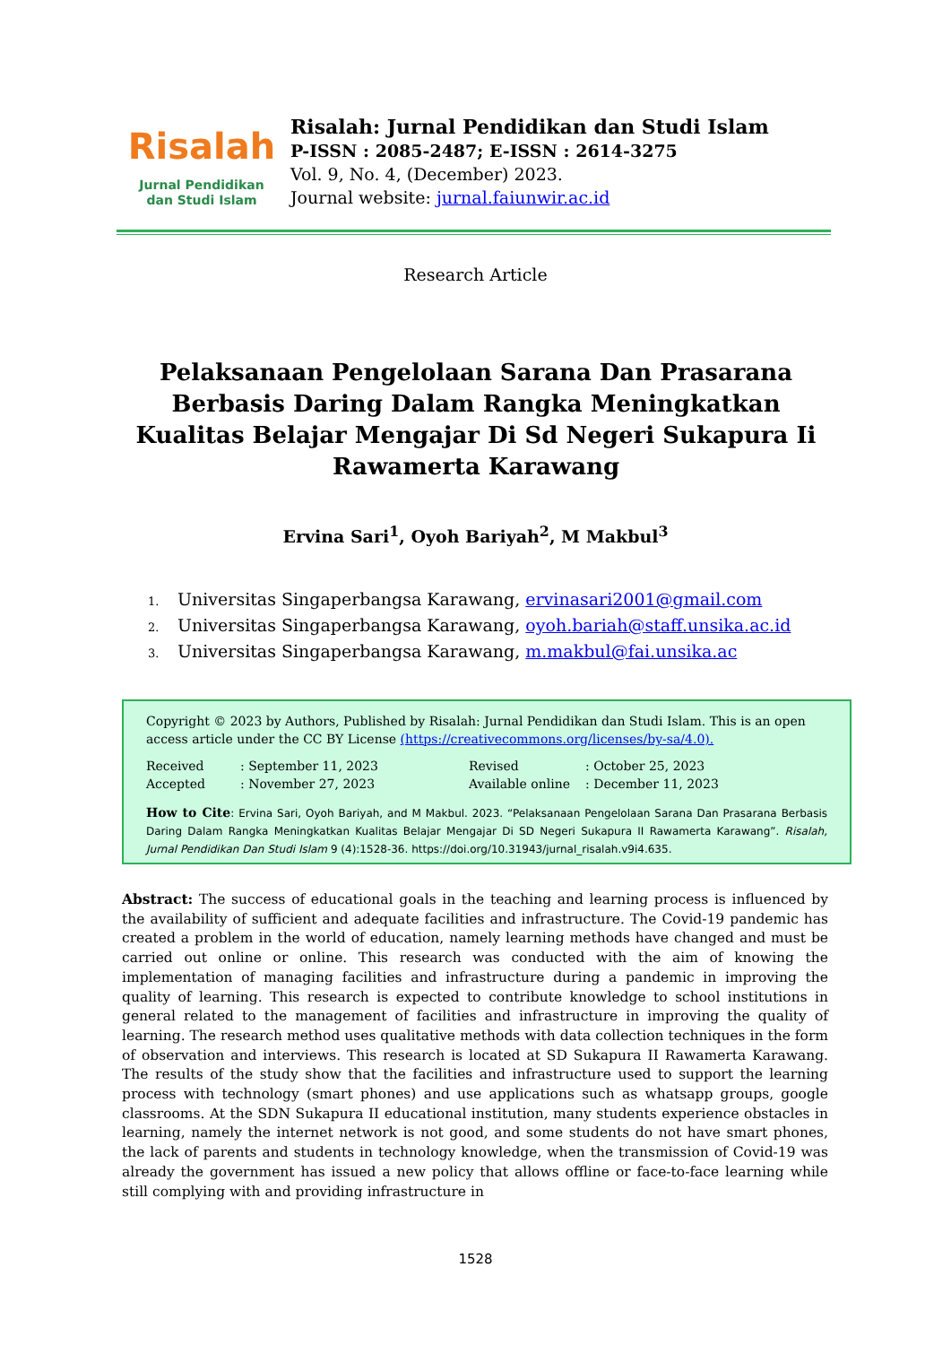Risalah
Jurnal Pendidikan
dan Studi Islam
Risalah: Jurnal Pendidikan dan Studi Islam
P-ISSN : 2085-2487; E-ISSN : 2614-3275
Vol. 9, No. 4, (December) 2023.
Journal website: jurnal.faiunwir.ac.id
Research Article
Pelaksanaan Pengelolaan Sarana Dan Prasarana Berbasis Daring Dalam Rangka Meningkatkan Kualitas Belajar Mengajar Di Sd Negeri Sukapura Ii Rawamerta Karawang
Ervina Sari<sup>1</sup>, Oyoh Bariyah<sup>2</sup>, M Makbul<sup>3</sup>
1. Universitas Singaperbangsa Karawang, ervinasari2001@gmail.com
2. Universitas Singaperbangsa Karawang, oyoh.bariah@staff.unsika.ac.id
3. Universitas Singaperbangsa Karawang, m.makbul@fai.unsika.ac
Copyright © 2023 by Authors, Published by Risalah: Jurnal Pendidikan dan Studi Islam. This is an open access article under the CC BY License (https://creativecommons.org/licenses/by-sa/4.0).
Received: September 11, 2023 Revised: October 25, 2023 Accepted: November 27, 2023 Available online: December 11, 2023
How to Cite: Ervina Sari, Oyoh Bariyah, and M Makbul. 2023. “Pelaksanaan Pengelolaan Sarana Dan Prasarana Berbasis Daring Dalam Rangka Meningkatkan Kualitas Belajar Mengajar Di SD Negeri Sukapura II Rawamerta Karawang”. Risalah, Jurnal Pendidikan Dan Studi Islam 9 (4):1528-36. https://doi.org/10.31943/jurnal_risalah.v9i4.635.
Abstract: The success of educational goals in the teaching and learning process is influenced by the availability of sufficient and adequate facilities and infrastructure. The Covid-19 pandemic has created a problem in the world of education, namely learning methods have changed and must be carried out online or online. This research was conducted with the aim of knowing the implementation of managing facilities and infrastructure during a pandemic in improving the quality of learning. This research is expected to contribute knowledge to school institutions in general related to the management of facilities and infrastructure in improving the quality of learning. The research method uses qualitative methods with data collection techniques in the form of observation and interviews. This research is located at SD Sukapura II Rawamerta Karawang. The results of the study show that the facilities and infrastructure used to support the learning process with technology (smart phones) and use applications such as whatsapp groups, google classrooms. At the SDN Sukapura II educational institution, many students experience obstacles in learning, namely the internet network is not good, and some students do not have smart phones, the lack of parents and students in technology knowledge, when the transmission of Covid-19 was already the government has issued a new policy that allows offline or face-to-face learning while still complying with and providing infrastructure in
1528